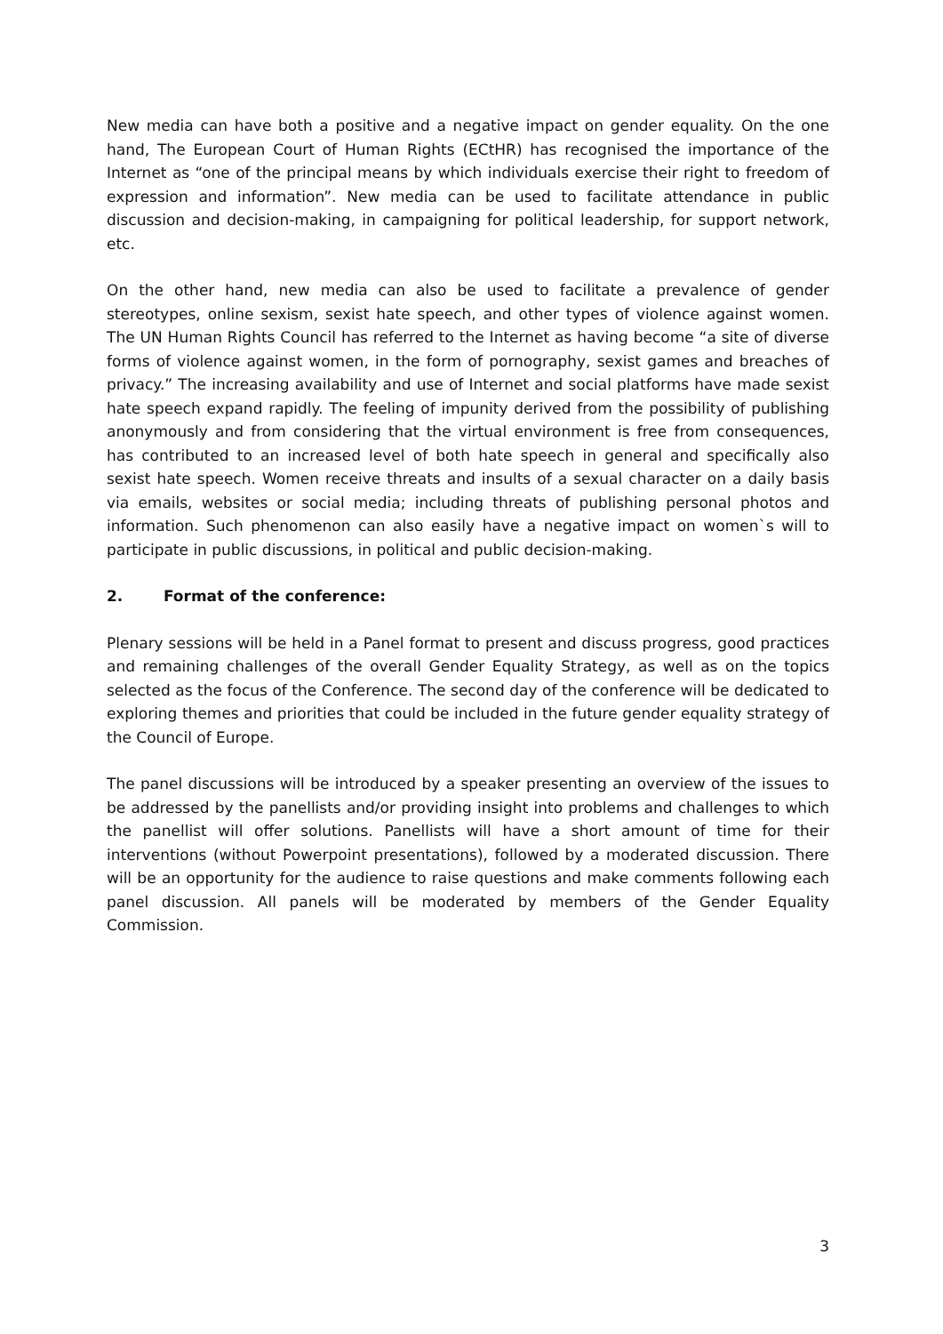New media can have both a positive and a negative impact on gender equality. On the one hand, The European Court of Human Rights (ECtHR) has recognised the importance of the Internet as “one of the principal means by which individuals exercise their right to freedom of expression and information”. New media can be used to facilitate attendance in public discussion and decision-making, in campaigning for political leadership, for support network, etc.
On the other hand, new media can also be used to facilitate a prevalence of gender stereotypes, online sexism, sexist hate speech, and other types of violence against women. The UN Human Rights Council has referred to the Internet as having become “a site of diverse forms of violence against women, in the form of pornography, sexist games and breaches of privacy.” The increasing availability and use of Internet and social platforms have made sexist hate speech expand rapidly. The feeling of impunity derived from the possibility of publishing anonymously and from considering that the virtual environment is free from consequences, has contributed to an increased level of both hate speech in general and specifically also sexist hate speech. Women receive threats and insults of a sexual character on a daily basis via emails, websites or social media; including threats of publishing personal photos and information. Such phenomenon can also easily have a negative impact on women`s will to participate in public discussions, in political and public decision-making.
2. Format of the conference:
Plenary sessions will be held in a Panel format to present and discuss progress, good practices and remaining challenges of the overall Gender Equality Strategy, as well as on the topics selected as the focus of the Conference. The second day of the conference will be dedicated to exploring themes and priorities that could be included in the future gender equality strategy of the Council of Europe.
The panel discussions will be introduced by a speaker presenting an overview of the issues to be addressed by the panellists and/or providing insight into problems and challenges to which the panellist will offer solutions. Panellists will have a short amount of time for their interventions (without Powerpoint presentations), followed by a moderated discussion. There will be an opportunity for the audience to raise questions and make comments following each panel discussion. All panels will be moderated by members of the Gender Equality Commission.
3